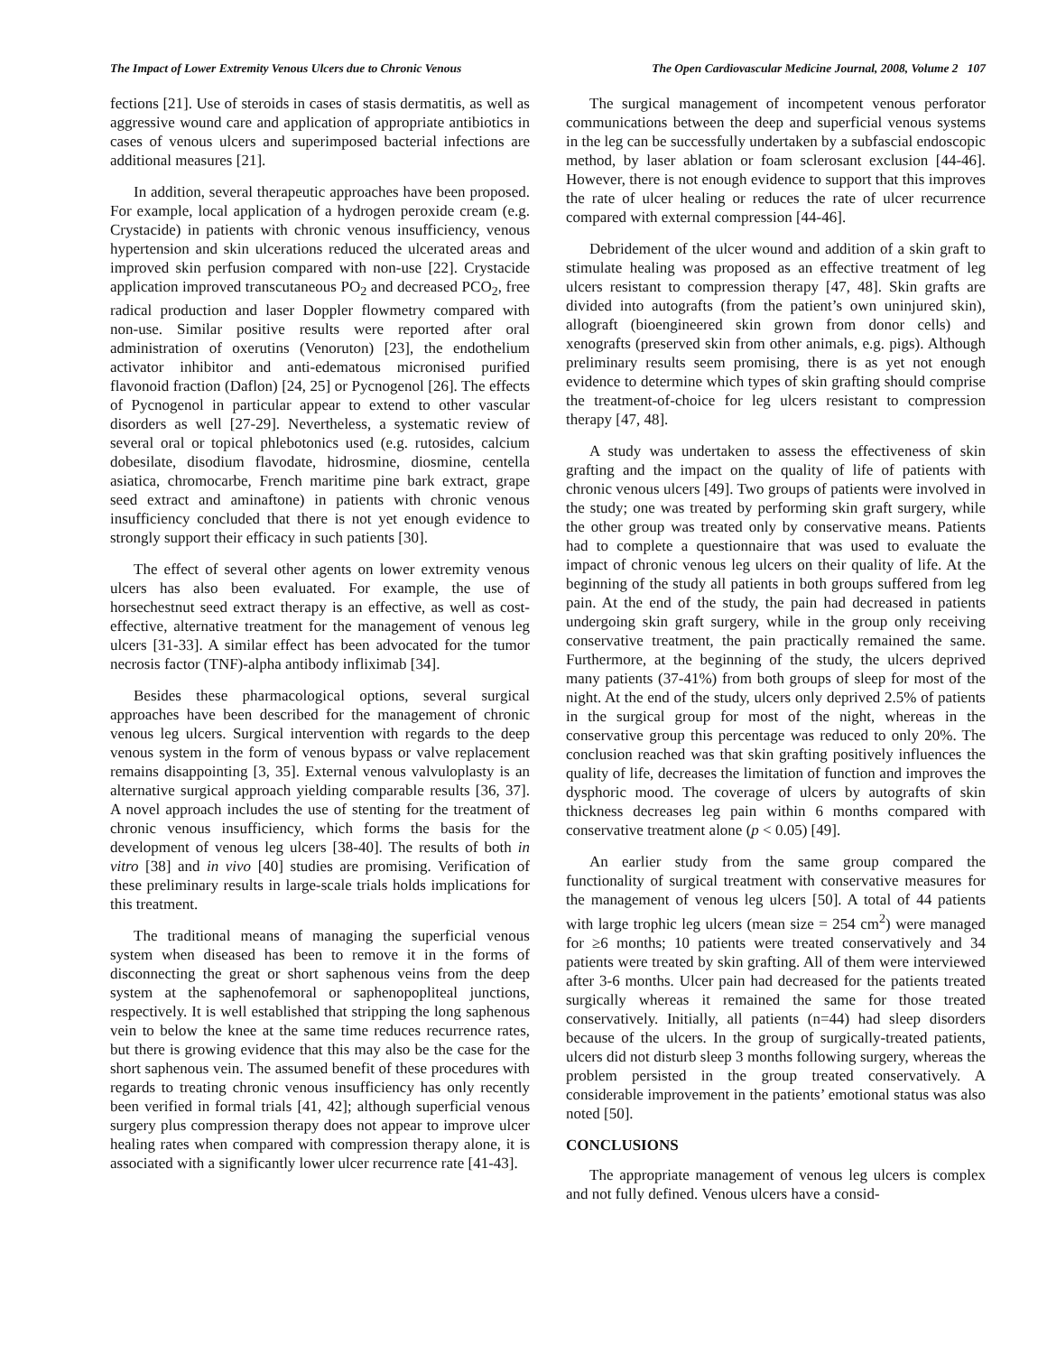The Impact of Lower Extremity Venous Ulcers due to Chronic Venous The Open Cardiovascular Medicine Journal, 2008, Volume 2 107
fections [21]. Use of steroids in cases of stasis dermatitis, as well as aggressive wound care and application of appropriate antibiotics in cases of venous ulcers and superimposed bacterial infections are additional measures [21].
In addition, several therapeutic approaches have been proposed. For example, local application of a hydrogen peroxide cream (e.g. Crystacide) in patients with chronic venous insufficiency, venous hypertension and skin ulcerations reduced the ulcerated areas and improved skin perfusion compared with non-use [22]. Crystacide application improved transcutaneous PO<sub>2</sub> and decreased PCO<sub>2</sub>, free radical production and laser Doppler flowmetry compared with non-use. Similar positive results were reported after oral administration of oxerutins (Venoruton) [23], the endothelium activator inhibitor and anti-edematous micronised purified flavonoid fraction (Daflon) [24, 25] or Pycnogenol [26]. The effects of Pycnogenol in particular appear to extend to other vascular disorders as well [27-29]. Nevertheless, a systematic review of several oral or topical phlebotonics used (e.g. rutosides, calcium dobesilate, disodium flavodate, hidrosmine, diosmine, centella asiatica, chromocarbe, French maritime pine bark extract, grape seed extract and aminaftone) in patients with chronic venous insufficiency concluded that there is not yet enough evidence to strongly support their efficacy in such patients [30].
The effect of several other agents on lower extremity venous ulcers has also been evaluated. For example, the use of horsechestnut seed extract therapy is an effective, as well as cost-effective, alternative treatment for the management of venous leg ulcers [31-33]. A similar effect has been advocated for the tumor necrosis factor (TNF)-alpha antibody infliximab [34].
Besides these pharmacological options, several surgical approaches have been described for the management of chronic venous leg ulcers. Surgical intervention with regards to the deep venous system in the form of venous bypass or valve replacement remains disappointing [3, 35]. External venous valvuloplasty is an alternative surgical approach yielding comparable results [36, 37]. A novel approach includes the use of stenting for the treatment of chronic venous insufficiency, which forms the basis for the development of venous leg ulcers [38-40]. The results of both in vitro [38] and in vivo [40] studies are promising. Verification of these preliminary results in large-scale trials holds implications for this treatment.
The traditional means of managing the superficial venous system when diseased has been to remove it in the forms of disconnecting the great or short saphenous veins from the deep system at the saphenofemoral or saphenopopliteal junctions, respectively. It is well established that stripping the long saphenous vein to below the knee at the same time reduces recurrence rates, but there is growing evidence that this may also be the case for the short saphenous vein. The assumed benefit of these procedures with regards to treating chronic venous insufficiency has only recently been verified in formal trials [41, 42]; although superficial venous surgery plus compression therapy does not appear to improve ulcer healing rates when compared with compression therapy alone, it is associated with a significantly lower ulcer recurrence rate [41-43].
The surgical management of incompetent venous perforator communications between the deep and superficial venous systems in the leg can be successfully undertaken by a subfascial endoscopic method, by laser ablation or foam sclerosant exclusion [44-46]. However, there is not enough evidence to support that this improves the rate of ulcer healing or reduces the rate of ulcer recurrence compared with external compression [44-46].
Debridement of the ulcer wound and addition of a skin graft to stimulate healing was proposed as an effective treatment of leg ulcers resistant to compression therapy [47, 48]. Skin grafts are divided into autografts (from the patient’s own uninjured skin), allograft (bioengineered skin grown from donor cells) and xenografts (preserved skin from other animals, e.g. pigs). Although preliminary results seem promising, there is as yet not enough evidence to determine which types of skin grafting should comprise the treatment-of-choice for leg ulcers resistant to compression therapy [47, 48].
A study was undertaken to assess the effectiveness of skin grafting and the impact on the quality of life of patients with chronic venous ulcers [49]. Two groups of patients were involved in the study; one was treated by performing skin graft surgery, while the other group was treated only by conservative means. Patients had to complete a questionnaire that was used to evaluate the impact of chronic venous leg ulcers on their quality of life. At the beginning of the study all patients in both groups suffered from leg pain. At the end of the study, the pain had decreased in patients undergoing skin graft surgery, while in the group only receiving conservative treatment, the pain practically remained the same. Furthermore, at the beginning of the study, the ulcers deprived many patients (37-41%) from both groups of sleep for most of the night. At the end of the study, ulcers only deprived 2.5% of patients in the surgical group for most of the night, whereas in the conservative group this percentage was reduced to only 20%. The conclusion reached was that skin grafting positively influences the quality of life, decreases the limitation of function and improves the dysphoric mood. The coverage of ulcers by autografts of skin thickness decreases leg pain within 6 months compared with conservative treatment alone (p < 0.05) [49].
An earlier study from the same group compared the functionality of surgical treatment with conservative measures for the management of venous leg ulcers [50]. A total of 44 patients with large trophic leg ulcers (mean size = 254 cm<sup>2</sup>) were managed for ≥6 months; 10 patients were treated conservatively and 34 patients were treated by skin grafting. All of them were interviewed after 3-6 months. Ulcer pain had decreased for the patients treated surgically whereas it remained the same for those treated conservatively. Initially, all patients (n=44) had sleep disorders because of the ulcers. In the group of surgically-treated patients, ulcers did not disturb sleep 3 months following surgery, whereas the problem persisted in the group treated conservatively. A considerable improvement in the patients’ emotional status was also noted [50].
CONCLUSIONS
The appropriate management of venous leg ulcers is complex and not fully defined. Venous ulcers have a consid-